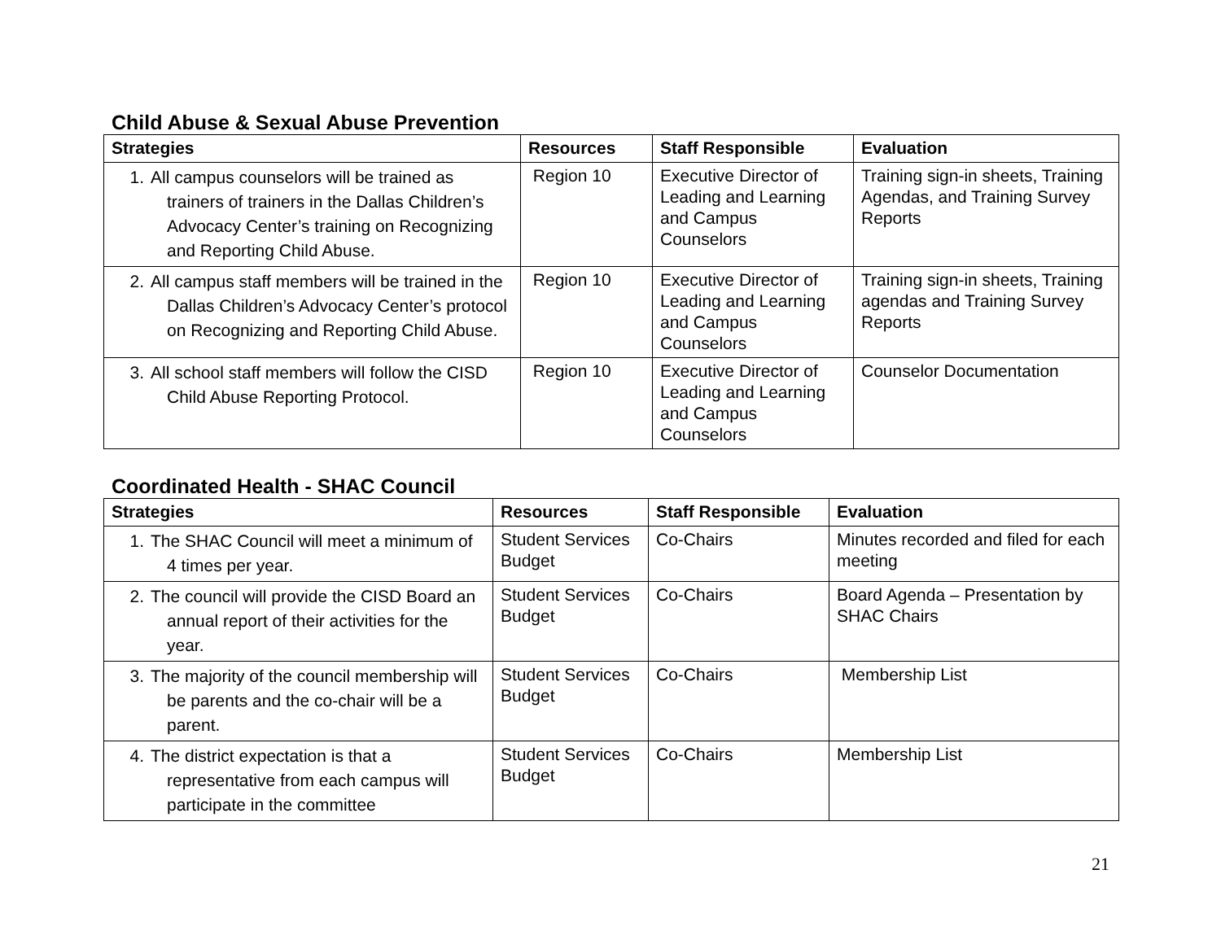Child Abuse & Sexual Abuse Prevention
| Strategies | Resources | Staff Responsible | Evaluation |
| --- | --- | --- | --- |
| 1. All campus counselors will be trained as trainers of trainers in the Dallas Children’s Advocacy Center’s training on Recognizing and Reporting Child Abuse. | Region 10 | Executive Director of Leading and Learning and Campus Counselors | Training sign-in sheets, Training Agendas, and Training Survey Reports |
| 2. All campus staff members will be trained in the Dallas Children’s Advocacy Center’s protocol on Recognizing and Reporting Child Abuse. | Region 10 | Executive Director of Leading and Learning and Campus Counselors | Training sign-in sheets, Training agendas and Training Survey Reports |
| 3. All school staff members will follow the CISD Child Abuse Reporting Protocol. | Region 10 | Executive Director of Leading and Learning and Campus Counselors | Counselor Documentation |
Coordinated Health - SHAC Council
| Strategies | Resources | Staff Responsible | Evaluation |
| --- | --- | --- | --- |
| 1. The SHAC Council will meet a minimum of 4 times per year. | Student Services Budget | Co-Chairs | Minutes recorded and filed for each meeting |
| 2. The council will provide the CISD Board an annual report of their activities for the year. | Student Services Budget | Co-Chairs | Board Agenda – Presentation by SHAC Chairs |
| 3. The majority of the council membership will be parents and the co-chair will be a parent. | Student Services Budget | Co-Chairs | Membership List |
| 4. The district expectation is that a representative from each campus will participate in the committee | Student Services Budget | Co-Chairs | Membership List |
21